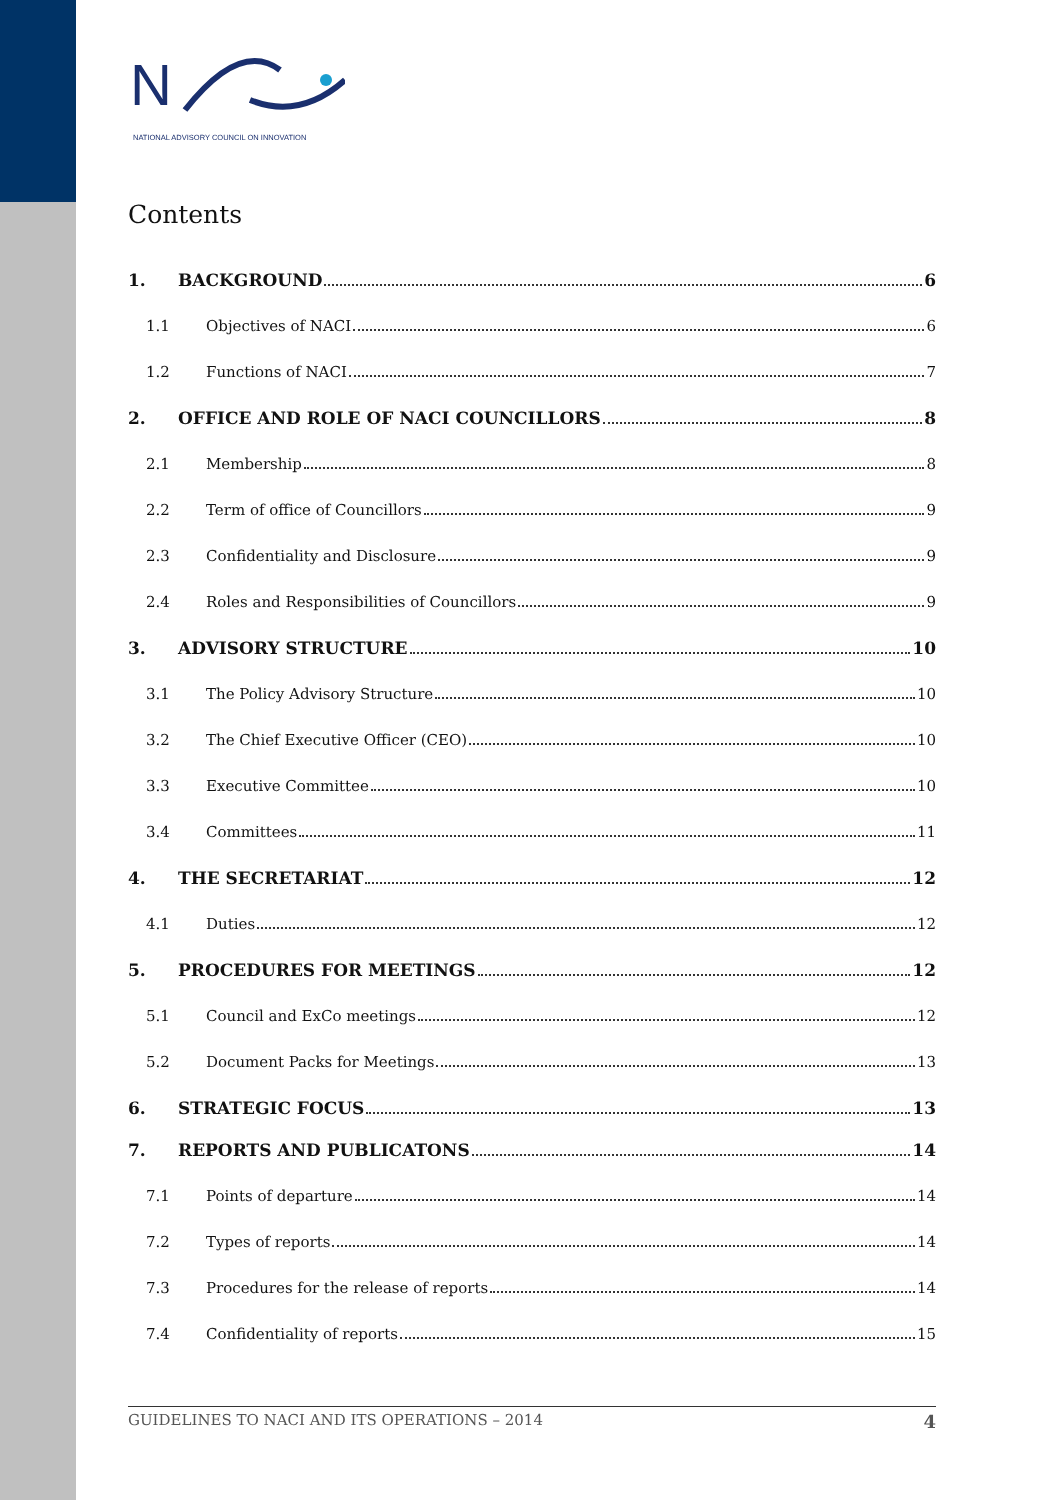N
NATIONAL ADVISORY COUNCIL ON INNOVATION
Contents
1. BACKGROUND 6
1.1 Objectives of NACI 6
1.2 Functions of NACI 7
2. OFFICE AND ROLE OF NACI COUNCILLORS 8
2.1 Membership 8
2.2 Term of office of Councillors 9
2.3 Confidentiality and Disclosure 9
2.4 Roles and Responsibilities of Councillors 9
3. ADVISORY STRUCTURE 10
3.1 The Policy Advisory Structure 10
3.2 The Chief Executive Officer (CEO) 10
3.3 Executive Committee 10
3.4 Committees 11
4. THE SECRETARIAT 12
4.1 Duties 12
5. PROCEDURES FOR MEETINGS 12
5.1 Council and ExCo meetings 12
5.2 Document Packs for Meetings 13
6. STRATEGIC FOCUS 13
7. REPORTS AND PUBLICATONS 14
7.1 Points of departure 14
7.2 Types of reports 14
7.3 Procedures for the release of reports 14
7.4 Confidentiality of reports 15
GUIDELINES TO NACI AND ITS OPERATIONS – 2014 4